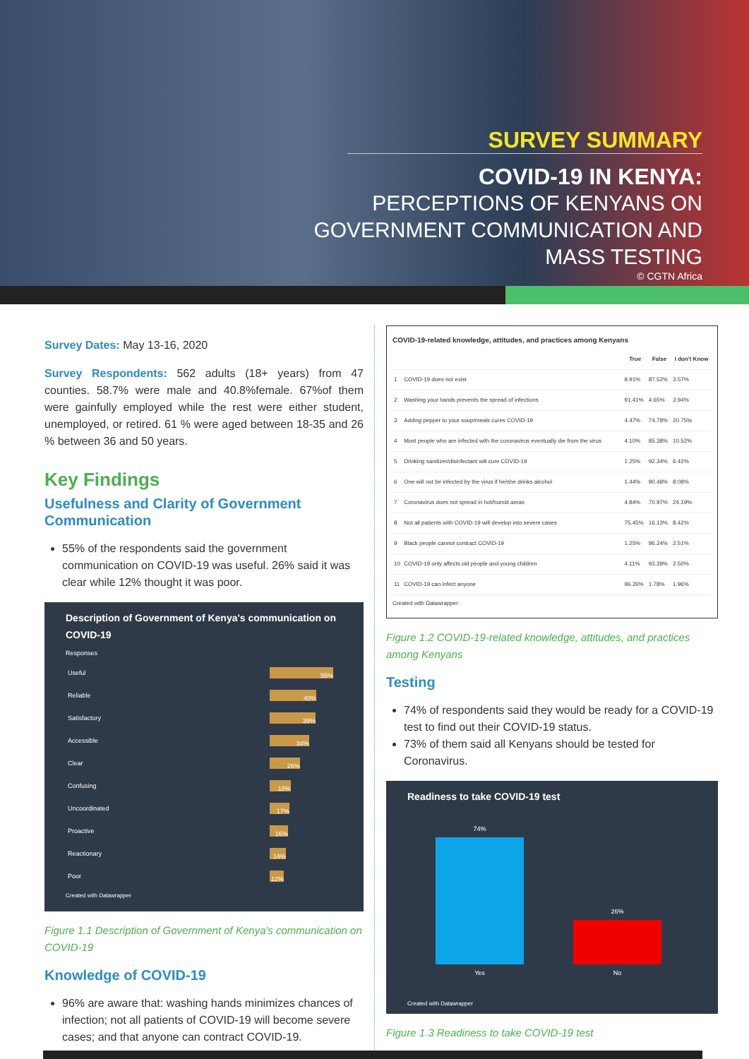SURVEY SUMMARY
COVID-19 IN KENYA:
PERCEPTIONS OF KENYANS ON
GOVERNMENT COMMUNICATION AND
MASS TESTING
© CGTN Africa
Survey Dates: May 13-16, 2020
Survey Respondents: 562 adults (18+ years) from 47 counties. 58.7% were male and 40.8%female. 67%of them were gainfully employed while the rest were either student, unemployed, or retired. 61 % were aged between 18-35 and 26 % between 36 and 50 years.
Key Findings
Usefulness and Clarity of Government Communication
55% of the respondents said the government communication on COVID-19 was useful. 26% said it was clear while 12% thought it was poor.
Description of Government of Kenya's communication on COVID-19
Responses
| Useful | 55% |
| Reliable | 40% |
| Satisfactory | 39% |
| Accessible | 34% |
| Clear | 26% |
| Confusing | 18% |
| Uncoordinated | 17% |
| Proactive | 16% |
| Reactionary | 14% |
| Poor | 12% |
Created with Datawrapper
Figure 1.1 Description of Government of Kenya's communication on COVID-19
Knowledge of COVID-19
96% are aware that: washing hands minimizes chances of infection; not all patients of COVID-19 will become severe cases; and that anyone can contract COVID-19.
COVID-19-related knowledge, attitudes, and practices among Kenyans
| | | True | False | I don't Know |
| --- | --- | --- | --- | --- |
| 1 | COVID-19 does not exist | 8.91% | 87.52% | 3.57% |
| 2 | Washing your hands prevents the spread of infections | 91.41% | 4.65% | 3.94% |
| 3 | Adding pepper to your soup/meals cures COVID-19 | 4.47% | 74.78% | 20.75% |
| 4 | Most people who are infected with the coronavirus eventually die from the virus | 4.10% | 85.38% | 10.52% |
| 5 | Drinking sanitizer/disinfectant will cure COVID-19 | 1.25% | 92.34% | 6.42% |
| 6 | One will not be infected by the virus if he/she drinks alcohol | 1.44% | 90.48% | 8.08% |
| 7 | Coronavirus does not spread in hot/humid areas | 4.84% | 70.97% | 24.19% |
| 8 | Not all patients with COVID-19 will develop into severe cases | 75.45% | 16.13% | 8.42% |
| 9 | Black people cannot contract COVID-19 | 1.25% | 96.24% | 2.51% |
| 10 | COVID-19 only affects old people and young children | 4.11% | 93.39% | 2.50% |
| 11 | COVID-19 can infect anyone | 96.26% | 1.78% | 1.96% |
Created with Datawrapper
Figure 1.2 COVID-19-related knowledge, attitudes, and practices among Kenyans
Testing
74% of respondents said they would be ready for a COVID-19 test to find out their COVID-19 status.
73% of them said all Kenyans should be tested for Coronavirus.
Readiness to take COVID-19 test
74%
Yes
26%
No
Created with Datawrapper
Figure 1.3 Readiness to take COVID-19 test